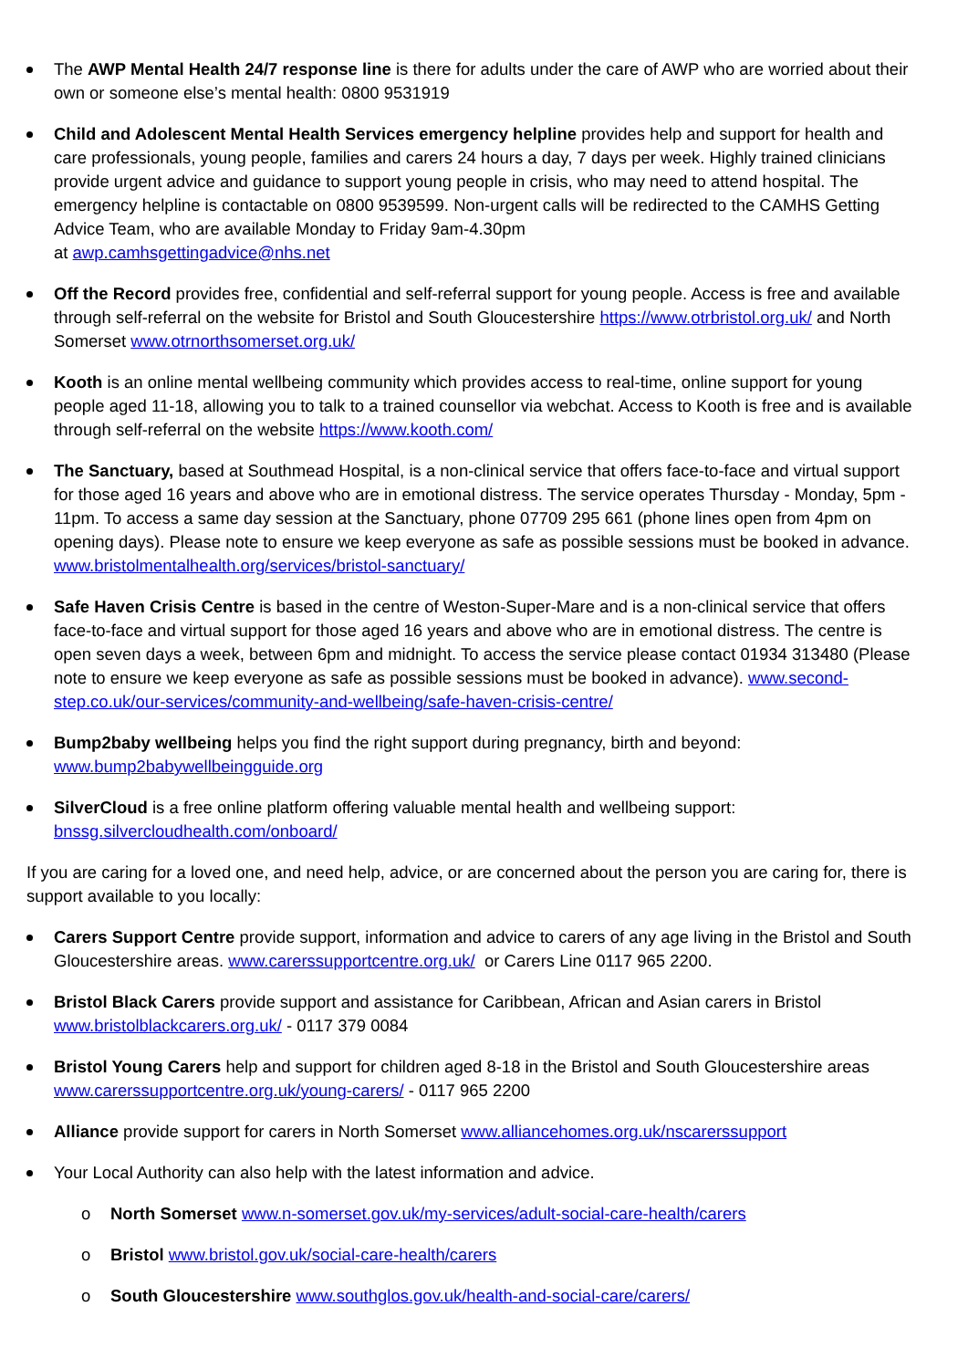The AWP Mental Health 24/7 response line is there for adults under the care of AWP who are worried about their own or someone else’s mental health: 0800 9531919
Child and Adolescent Mental Health Services emergency helpline provides help and support for health and care professionals, young people, families and carers 24 hours a day, 7 days per week. Highly trained clinicians provide urgent advice and guidance to support young people in crisis, who may need to attend hospital. The emergency helpline is contactable on 0800 9539599. Non-urgent calls will be redirected to the CAMHS Getting Advice Team, who are available Monday to Friday 9am-4.30pm
at awp.camhsgettingadvice@nhs.net
Off the Record provides free, confidential and self-referral support for young people. Access is free and available through self-referral on the website for Bristol and South Gloucestershire https://www.otrbristol.org.uk/ and North Somerset www.otrnorthsomerset.org.uk/
Kooth is an online mental wellbeing community which provides access to real-time, online support for young people aged 11-18, allowing you to talk to a trained counsellor via webchat. Access to Kooth is free and is available through self-referral on the website https://www.kooth.com/
The Sanctuary, based at Southmead Hospital, is a non-clinical service that offers face-to-face and virtual support for those aged 16 years and above who are in emotional distress. The service operates Thursday - Monday, 5pm - 11pm. To access a same day session at the Sanctuary, phone 07709 295 661 (phone lines open from 4pm on opening days). Please note to ensure we keep everyone as safe as possible sessions must be booked in advance. www.bristolmentalhealth.org/services/bristol-sanctuary/
Safe Haven Crisis Centre is based in the centre of Weston-Super-Mare and is a non-clinical service that offers face-to-face and virtual support for those aged 16 years and above who are in emotional distress. The centre is open seven days a week, between 6pm and midnight. To access the service please contact 01934 313480 (Please note to ensure we keep everyone as safe as possible sessions must be booked in advance). www.second-step.co.uk/our-services/community-and-wellbeing/safe-haven-crisis-centre/
Bump2baby wellbeing helps you find the right support during pregnancy, birth and beyond: www.bump2babywellbeingguide.org
SilverCloud is a free online platform offering valuable mental health and wellbeing support: bnssg.silvercloudhealth.com/onboard/
If you are caring for a loved one, and need help, advice, or are concerned about the person you are caring for, there is support available to you locally:
Carers Support Centre provide support, information and advice to carers of any age living in the Bristol and South Gloucestershire areas. www.carerssupportcentre.org.uk/ or Carers Line 0117 965 2200.
Bristol Black Carers provide support and assistance for Caribbean, African and Asian carers in Bristol www.bristolblackcarers.org.uk/ - 0117 379 0084
Bristol Young Carers help and support for children aged 8-18 in the Bristol and South Gloucestershire areas www.carerssupportcentre.org.uk/young-carers/ - 0117 965 2200
Alliance provide support for carers in North Somerset www.alliancehomes.org.uk/nscarerssupport
Your Local Authority can also help with the latest information and advice.
o North Somerset www.n-somerset.gov.uk/my-services/adult-social-care-health/carers
o Bristol www.bristol.gov.uk/social-care-health/carers
o South Gloucestershire www.southglos.gov.uk/health-and-social-care/carers/